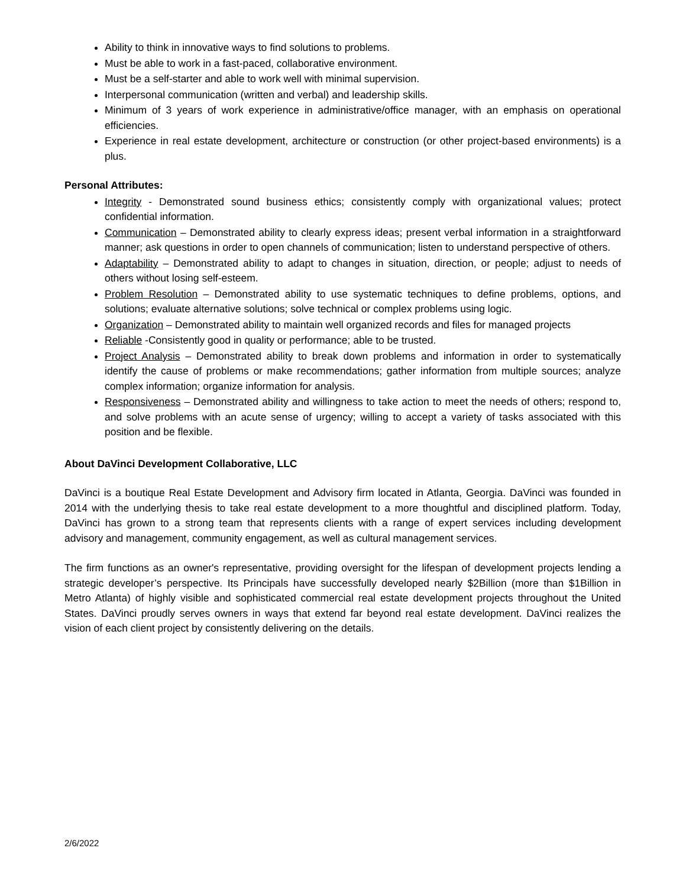Ability to think in innovative ways to find solutions to problems.
Must be able to work in a fast-paced, collaborative environment.
Must be a self-starter and able to work well with minimal supervision.
Interpersonal communication (written and verbal) and leadership skills.
Minimum of 3 years of work experience in administrative/office manager, with an emphasis on operational efficiencies.
Experience in real estate development, architecture or construction (or other project-based environments) is a plus.
Personal Attributes:
Integrity - Demonstrated sound business ethics; consistently comply with organizational values; protect confidential information.
Communication – Demonstrated ability to clearly express ideas; present verbal information in a straightforward manner; ask questions in order to open channels of communication; listen to understand perspective of others.
Adaptability – Demonstrated ability to adapt to changes in situation, direction, or people; adjust to needs of others without losing self-esteem.
Problem Resolution – Demonstrated ability to use systematic techniques to define problems, options, and solutions; evaluate alternative solutions; solve technical or complex problems using logic.
Organization – Demonstrated ability to maintain well organized records and files for managed projects
Reliable -Consistently good in quality or performance; able to be trusted.
Project Analysis – Demonstrated ability to break down problems and information in order to systematically identify the cause of problems or make recommendations; gather information from multiple sources; analyze complex information; organize information for analysis.
Responsiveness – Demonstrated ability and willingness to take action to meet the needs of others; respond to, and solve problems with an acute sense of urgency; willing to accept a variety of tasks associated with this position and be flexible.
About DaVinci Development Collaborative, LLC
DaVinci is a boutique Real Estate Development and Advisory firm located in Atlanta, Georgia. DaVinci was founded in 2014 with the underlying thesis to take real estate development to a more thoughtful and disciplined platform. Today, DaVinci has grown to a strong team that represents clients with a range of expert services including development advisory and management, community engagement, as well as cultural management services.
The firm functions as an owner's representative, providing oversight for the lifespan of development projects lending a strategic developer’s perspective. Its Principals have successfully developed nearly $2Billion (more than $1Billion in Metro Atlanta) of highly visible and sophisticated commercial real estate development projects throughout the United States. DaVinci proudly serves owners in ways that extend far beyond real estate development. DaVinci realizes the vision of each client project by consistently delivering on the details.
2/6/2022